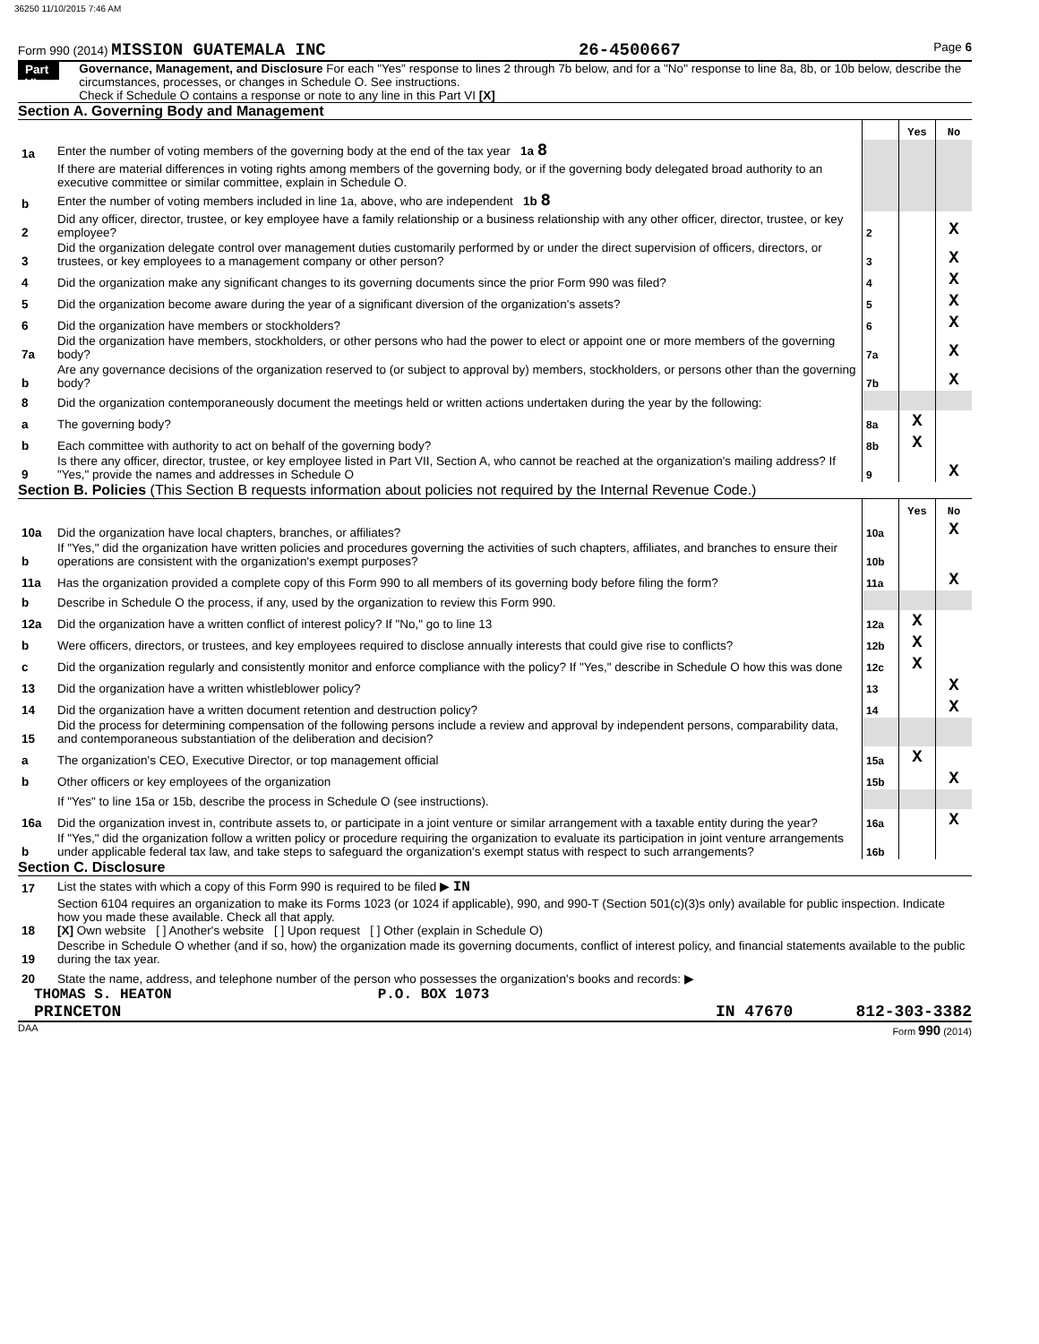36250 11/10/2015 7:46 AM
Form 990 (2014) MISSION GUATEMALA INC 26-4500667 Page 6
Part VI
Governance, Management, and Disclosure For each "Yes" response to lines 2 through 7b below, and for a "No" response to line 8a, 8b, or 10b below, describe the circumstances, processes, or changes in Schedule O. See instructions.
Check if Schedule O contains a response or note to any line in this Part VI [X]
Section A. Governing Body and Management
| | | | Yes | No |
| 1a | Enter the number of voting members of the governing body at the end of the tax year 1a 8 | | | |
| | If there are material differences in voting rights among members of the governing body, or if the governing body delegated broad authority to an executive committee or similar committee, explain in Schedule O. | | | |
| b | Enter the number of voting members included in line 1a, above, who are independent 1b 8 | | | |
| 2 | Did any officer, director, trustee, or key employee have a family relationship or a business relationship with any other officer, director, trustee, or key employee? | 2 | | X |
| 3 | Did the organization delegate control over management duties customarily performed by or under the direct supervision of officers, directors, or trustees, or key employees to a management company or other person? | 3 | | X |
| 4 | Did the organization make any significant changes to its governing documents since the prior Form 990 was filed? | 4 | | X |
| 5 | Did the organization become aware during the year of a significant diversion of the organization's assets? | 5 | | X |
| 6 | Did the organization have members or stockholders? | 6 | | X |
| 7a | Did the organization have members, stockholders, or other persons who had the power to elect or appoint one or more members of the governing body? | 7a | | X |
| b | Are any governance decisions of the organization reserved to (or subject to approval by) members, stockholders, or persons other than the governing body? | 7b | | X |
| 8 | Did the organization contemporaneously document the meetings held or written actions undertaken during the year by the following: | | | |
| a | The governing body? | 8a | X | |
| b | Each committee with authority to act on behalf of the governing body? | 8b | X | |
| 9 | Is there any officer, director, trustee, or key employee listed in Part VII, Section A, who cannot be reached at the organization's mailing address? If "Yes," provide the names and addresses in Schedule O | 9 | | X |
Section B. Policies (This Section B requests information about policies not required by the Internal Revenue Code.)
| | | | Yes | No |
| 10a | Did the organization have local chapters, branches, or affiliates? | 10a | | X |
| b | If "Yes," did the organization have written policies and procedures governing the activities of such chapters, affiliates, and branches to ensure their operations are consistent with the organization's exempt purposes? | 10b | | |
| 11a | Has the organization provided a complete copy of this Form 990 to all members of its governing body before filing the form? | 11a | | X |
| b | Describe in Schedule O the process, if any, used by the organization to review this Form 990. | | | |
| 12a | Did the organization have a written conflict of interest policy? If "No," go to line 13 | 12a | X | |
| b | Were officers, directors, or trustees, and key employees required to disclose annually interests that could give rise to conflicts? | 12b | X | |
| c | Did the organization regularly and consistently monitor and enforce compliance with the policy? If "Yes," describe in Schedule O how this was done | 12c | X | |
| 13 | Did the organization have a written whistleblower policy? | 13 | | X |
| 14 | Did the organization have a written document retention and destruction policy? | 14 | | X |
| 15 | Did the process for determining compensation of the following persons include a review and approval by independent persons, comparability data, and contemporaneous substantiation of the deliberation and decision? | | | |
| a | The organization's CEO, Executive Director, or top management official | 15a | X | |
| b | Other officers or key employees of the organization | 15b | | X |
| | If "Yes" to line 15a or 15b, describe the process in Schedule O (see instructions). | | | |
| 16a | Did the organization invest in, contribute assets to, or participate in a joint venture or similar arrangement with a taxable entity during the year? | 16a | | X |
| b | If "Yes," did the organization follow a written policy or procedure requiring the organization to evaluate its participation in joint venture arrangements under applicable federal tax law, and take steps to safeguard the organization's exempt status with respect to such arrangements? | 16b | | |
Section C. Disclosure
| 17 | List the states with which a copy of this Form 990 is required to be filed ▶ IN |
| 18 | Section 6104 requires an organization to make its Forms 1023 (or 1024 if applicable), 990, and 990-T (Section 501(c)(3)s only) available for public inspection. Indicate how you made these available. Check all that apply. [X] Own website [ ] Another's website [ ] Upon request [ ] Other (explain in Schedule O) |
| 19 | Describe in Schedule O whether (and if so, how) the organization made its governing documents, conflict of interest policy, and financial statements available to the public during the tax year. |
| 20 | State the name, address, and telephone number of the person who possesses the organization's books and records: ▶ |
THOMAS S. HEATON P.O. BOX 1073
PRINCETON IN 47670 812-303-3382
DAA Form 990 (2014)